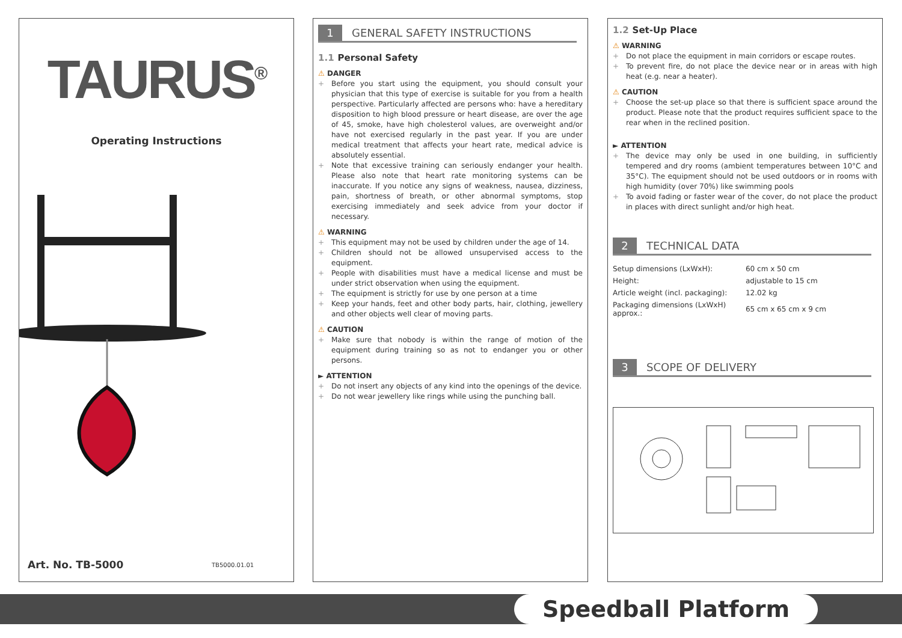TAURUS<sup>®</sup>
Operating Instructions
Art. No. TB-5000 TB5000.01.01
1
GENERAL SAFETY INSTRUCTIONS
1.1 Personal Safety
⚠ DANGER
+ Before you start using the equipment, you should consult your physician that this type of exercise is suitable for you from a health perspective. Particularly affected are persons who: have a hereditary disposition to high blood pressure or heart disease, are over the age of 45, smoke, have high cholesterol values, are overweight and/or have not exercised regularly in the past year. If you are under medical treatment that affects your heart rate, medical advice is absolutely essential.
+ Note that excessive training can seriously endanger your health. Please also note that heart rate monitoring systems can be inaccurate. If you notice any signs of weakness, nausea, dizziness, pain, shortness of breath, or other abnormal symptoms, stop exercising immediately and seek advice from your doctor if necessary.
⚠ WARNING
+ This equipment may not be used by children under the age of 14.
+ Children should not be allowed unsupervised access to the equipment.
+ People with disabilities must have a medical license and must be under strict observation when using the equipment.
+ The equipment is strictly for use by one person at a time
+ Keep your hands, feet and other body parts, hair, clothing, jewellery and other objects well clear of moving parts.
⚠ CAUTION
+ Make sure that nobody is within the range of motion of the equipment during training so as not to endanger you or other persons.
► ATTENTION
+ Do not insert any objects of any kind into the openings of the device.
+ Do not wear jewellery like rings while using the punching ball.
1.2 Set-Up Place
⚠ WARNING
+ Do not place the equipment in main corridors or escape routes.
+ To prevent fire, do not place the device near or in areas with high heat (e.g. near a heater).
⚠ CAUTION
+ Choose the set-up place so that there is sufficient space around the product. Please note that the product requires sufficient space to the rear when in the reclined position.
► ATTENTION
+ The device may only be used in one building, in sufficiently tempered and dry rooms (ambient temperatures between 10°C and 35°C). The equipment should not be used outdoors or in rooms with high humidity (over 70%) like swimming pools
+ To avoid fading or faster wear of the cover, do not place the product in places with direct sunlight and/or high heat.
2
TECHNICAL DATA
| Setup dimensions (LxWxH): | 60 cm x 50 cm |
| Height: | adjustable to 15 cm |
| Article weight (incl. packaging): | 12.02 kg |
| Packaging dimensions (LxWxH) approx.: | 65 cm x 65 cm x 9 cm |
3
SCOPE OF DELIVERY
Speedball Platform